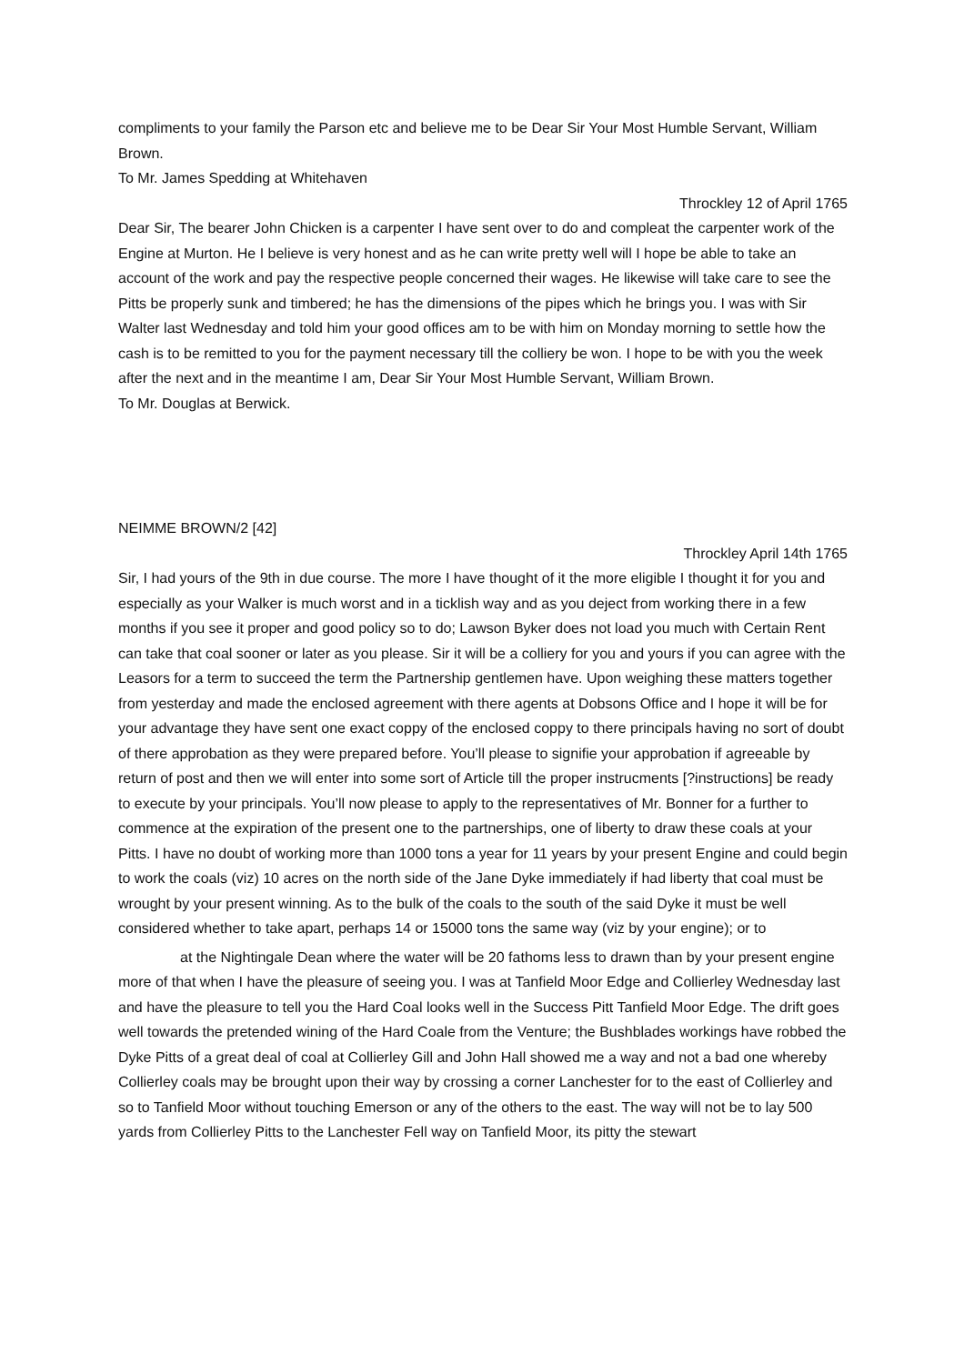compliments to your family the Parson etc and believe me to be Dear Sir Your Most Humble Servant, William Brown.
To Mr. James Spedding at Whitehaven
Throckley 12 of April 1765
Dear Sir, The bearer John Chicken is a carpenter I have sent over to do and compleat the carpenter work of the Engine at Murton. He I believe is very honest and as he can write pretty well will I hope be able to take an account of the work and pay the respective people concerned their wages. He likewise will take care to see the Pitts be properly sunk and timbered; he has the dimensions of the pipes which he brings you. I was with Sir Walter last Wednesday and told him your good offices am to be with him on Monday morning to settle how the cash is to be remitted to you for the payment necessary till the colliery be won. I hope to be with you the week after the next and in the meantime I am, Dear Sir Your Most Humble Servant, William Brown.
To Mr. Douglas at Berwick.
NEIMME BROWN/2 [42]
Throckley April 14th 1765
Sir, I had yours of the 9th in due course. The more I have thought of it the more eligible I thought it for you and especially as your Walker is much worst and in a ticklish way and as you deject from working there in a few months if you see it proper and good policy so to do; Lawson Byker does not load you much with Certain Rent can take that coal sooner or later as you please. Sir it will be a colliery for you and yours if you can agree with the Leasors for a term to succeed the term the Partnership gentlemen have. Upon weighing these matters together from yesterday and made the enclosed agreement with there agents at Dobsons Office and I hope it will be for your advantage they have sent one exact coppy of the enclosed coppy to there principals having no sort of doubt of there approbation as they were prepared before. You’ll please to signifie your approbation if agreeable by return of post and then we will enter into some sort of Article till the proper instrucments [?instructions] be ready to execute by your principals. You’ll now please to apply to the representatives of Mr. Bonner for a further to commence at the expiration of the present one to the partnerships, one of liberty to draw these coals at your Pitts. I have no doubt of working more than 1000 tons a year for 11 years by your present Engine and could begin to work the coals (viz) 10 acres on the north side of the Jane Dyke immediately if had liberty that coal must be wrought by your present winning. As to the bulk of the coals to the south of the said Dyke it must be well considered whether to take apart, perhaps 14 or 15000 tons the same way (viz by your engine); or to
at the Nightingale Dean where the water will be 20 fathoms less to drawn than by your present engine more of that when I have the pleasure of seeing you. I was at Tanfield Moor Edge and Collierley Wednesday last and have the pleasure to tell you the Hard Coal looks well in the Success Pitt Tanfield Moor Edge. The drift goes well towards the pretended wining of the Hard Coale from the Venture; the Bushblades workings have robbed the Dyke Pitts of a great deal of coal at Collierley Gill and John Hall showed me a way and not a bad one whereby Collierley coals may be brought upon their way by crossing a corner Lanchester for to the east of Collierley and so to Tanfield Moor without touching Emerson or any of the others to the east. The way will not be to lay 500 yards from Collierley Pitts to the Lanchester Fell way on Tanfield Moor, its pitty the stewart